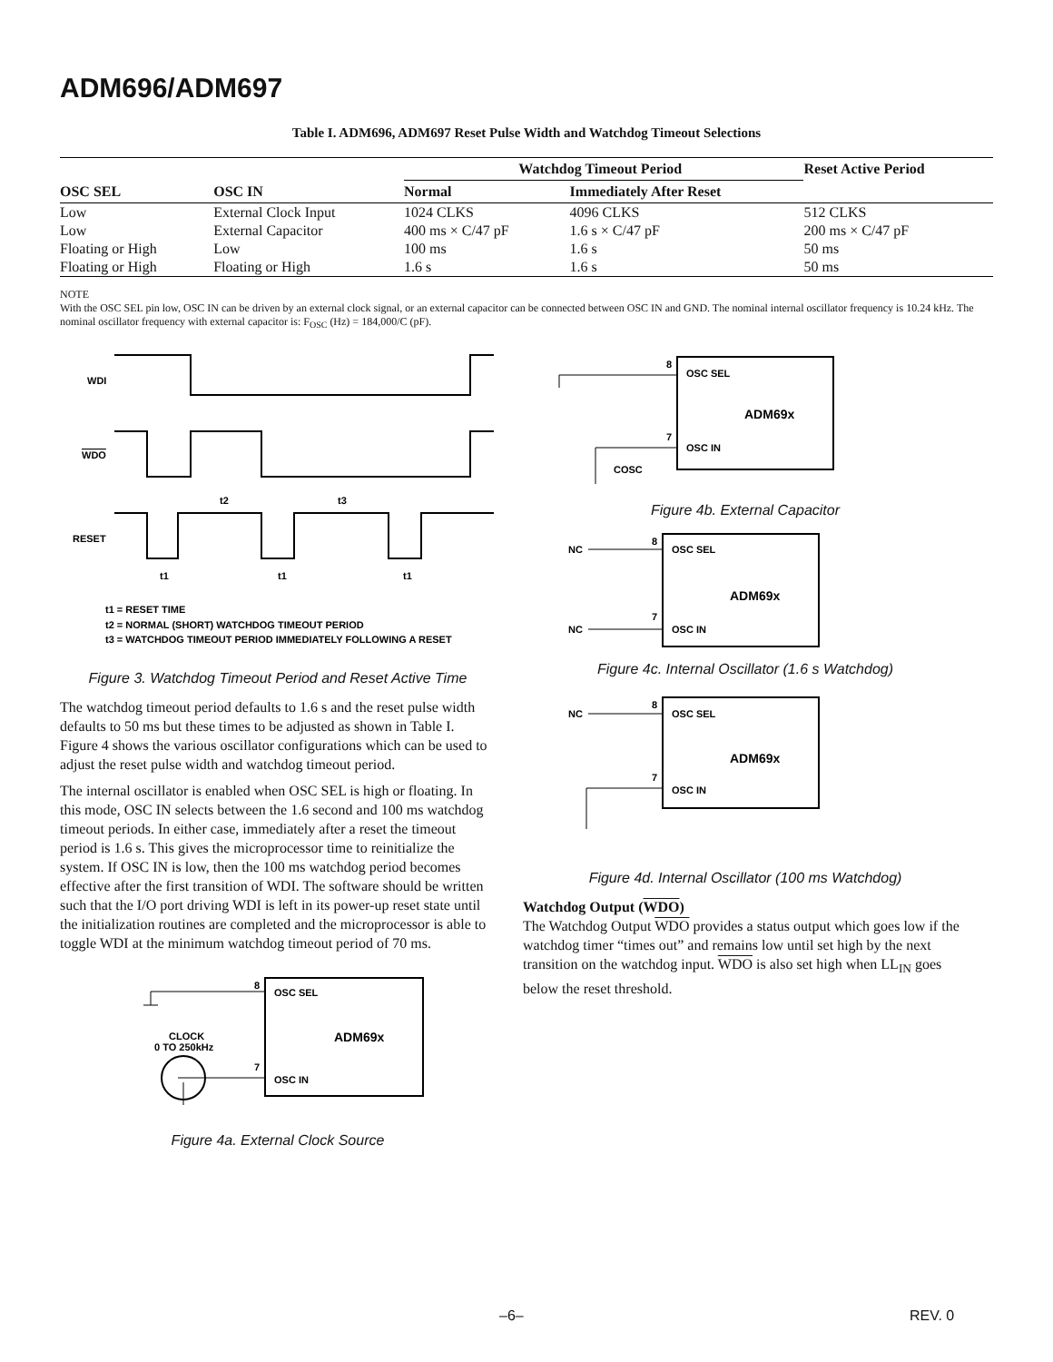ADM696/ADM697
Table I. ADM696, ADM697 Reset Pulse Width and Watchdog Timeout Selections
| OSC SEL | OSC IN | Watchdog Timeout Period | | Reset Active Period |
| --- | --- | --- | --- | --- |
| | | Normal | Immediately After Reset | |
| Low | External Clock Input | 1024 CLKS | 4096 CLKS | 512 CLKS |
| Low | External Capacitor | 400 ms × C/47 pF | 1.6 s × C/47 pF | 200 ms × C/47 pF |
| Floating or High | Low | 100 ms | 1.6 s | 50 ms |
| Floating or High | Floating or High | 1.6 s | 1.6 s | 50 ms |
NOTE
With the OSC SEL pin low, OSC IN can be driven by an external clock signal, or an external capacitor can be connected between OSC IN and GND. The nominal internal oscillator frequency is 10.24 kHz. The nominal oscillator frequency with external capacitor is: F<sub>OSC</sub> (Hz) = 184,000/C (pF).
WDI
WDO
RESET
t2
t3
t1
t1
t1
t1 = RESET TIME
t2 = NORMAL (SHORT) WATCHDOG TIMEOUT PERIOD
t3 = WATCHDOG TIMEOUT PERIOD IMMEDIATELY FOLLOWING A RESET
Figure 3. Watchdog Timeout Period and Reset Active Time
The watchdog timeout period defaults to 1.6 s and the reset pulse width defaults to 50 ms but these times to be adjusted as shown in Table I. Figure 4 shows the various oscillator configurations which can be used to adjust the reset pulse width and watchdog timeout period.
The internal oscillator is enabled when OSC SEL is high or floating. In this mode, OSC IN selects between the 1.6 second and 100 ms watchdog timeout periods. In either case, immediately after a reset the timeout period is 1.6 s. This gives the microprocessor time to reinitialize the system. If OSC IN is low, then the 100 ms watchdog period becomes effective after the first transition of WDI. The software should be written such that the I/O port driving WDI is left in its power-up reset state until the initialization routines are completed and the microprocessor is able to toggle WDI at the minimum watchdog timeout period of 70 ms.
8
OSC SEL
ADM69x
7
OSC IN
CLOCK
0 TO 250kHz
Figure 4a. External Clock Source
8
OSC SEL
ADM69x
7
OSC IN
COSC
Figure 4b. External Capacitor
NC
8
OSC SEL
ADM69x
7
OSC IN
NC
Figure 4c. Internal Oscillator (1.6 s Watchdog)
NC
8
OSC SEL
ADM69x
7
OSC IN
Figure 4d. Internal Oscillator (100 ms Watchdog)
Watchdog Output (WDO)
The Watchdog Output WDO provides a status output which goes low if the watchdog timer “times out” and remains low until set high by the next transition on the watchdog input. WDO is also set high when LL<sub>IN</sub> goes below the reset threshold.
–6– REV. 0